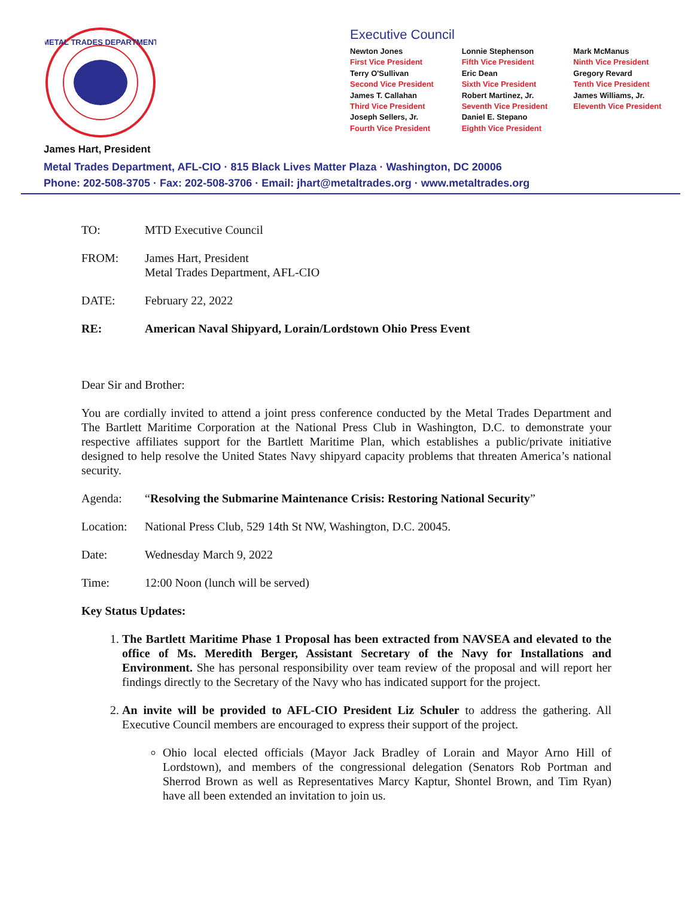METAL TRADES DEPARTMENT
Executive Council
Newton Jones
First Vice President
Terry O'Sullivan
Second Vice President
James T. Callahan
Third Vice President
Joseph Sellers, Jr.
Fourth Vice President
Lonnie Stephenson
Fifth Vice President
Eric Dean
Sixth Vice President
Robert Martinez, Jr.
Seventh Vice President
Daniel E. Stepano
Eighth Vice President
Mark McManus
Ninth Vice President
Gregory Revard
Tenth Vice President
James Williams, Jr.
Eleventh Vice President
James Hart, President
Metal Trades Department, AFL-CIO · 815 Black Lives Matter Plaza · Washington, DC 20006
Phone: 202-508-3705 · Fax: 202-508-3706 · Email: jhart@metaltrades.org · www.metaltrades.org
TO: MTD Executive Council
FROM: James Hart, President
Metal Trades Department, AFL-CIO
DATE: February 22, 2022
RE: American Naval Shipyard, Lorain/Lordstown Ohio Press Event
Dear Sir and Brother:
You are cordially invited to attend a joint press conference conducted by the Metal Trades Department and The Bartlett Maritime Corporation at the National Press Club in Washington, D.C. to demonstrate your respective affiliates support for the Bartlett Maritime Plan, which establishes a public/private initiative designed to help resolve the United States Navy shipyard capacity problems that threaten America’s national security.
Agenda: “Resolving the Submarine Maintenance Crisis: Restoring National Security”
Location:
National Press Club, 529 14th St NW, Washington, D.C. 20045.
Date: Wednesday March 9, 2022
Time: 12:00 Noon (lunch will be served)
Key Status Updates:
1. The Bartlett Maritime Phase 1 Proposal has been extracted from NAVSEA and elevated to the office of Ms. Meredith Berger, Assistant Secretary of the Navy for Installations and Environment. She has personal responsibility over team review of the proposal and will report her findings directly to the Secretary of the Navy who has indicated support for the project.
2. An invite will be provided to AFL-CIO President Liz Schuler to address the gathering. All Executive Council members are encouraged to express their support of the project.
Ohio local elected officials (Mayor Jack Bradley of Lorain and Mayor Arno Hill of Lordstown), and members of the congressional delegation (Senators Rob Portman and Sherrod Brown as well as Representatives Marcy Kaptur, Shontel Brown, and Tim Ryan) have all been extended an invitation to join us.